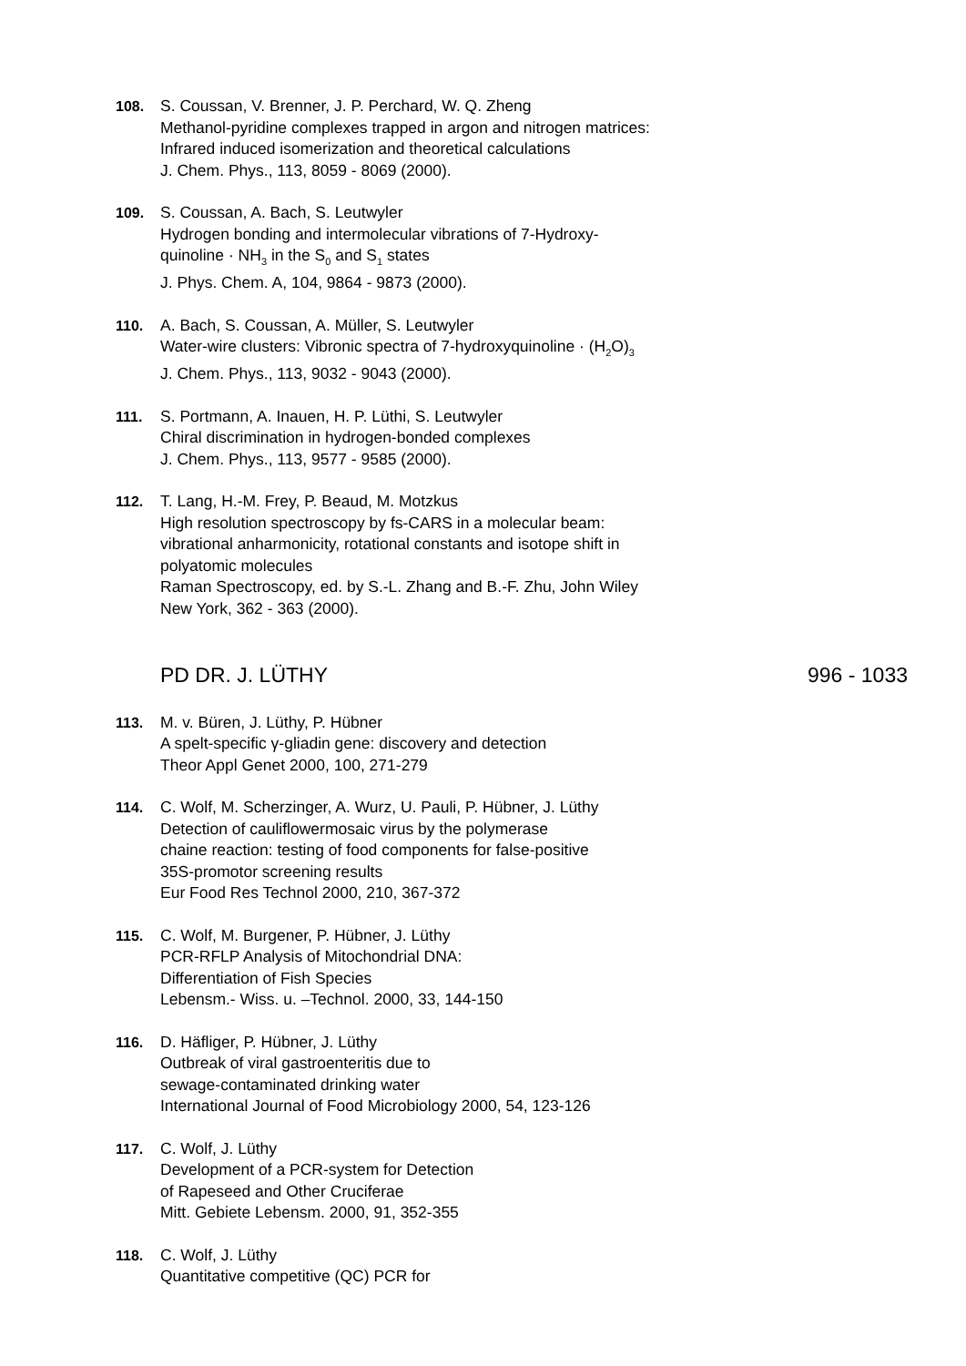108. S. Coussan, V. Brenner, J. P. Perchard, W. Q. Zheng
Methanol-pyridine complexes trapped in argon and nitrogen matrices:
Infrared induced isomerization and theoretical calculations
J. Chem. Phys., 113, 8059 - 8069 (2000).
109. S. Coussan, A. Bach, S. Leutwyler
Hydrogen bonding and intermolecular vibrations of 7-Hydroxy-
quinoline · NH<sub>3</sub> in the S<sub>0</sub> and S<sub>1</sub> states
J. Phys. Chem. A, 104, 9864 - 9873 (2000).
110. A. Bach, S. Coussan, A. Müller, S. Leutwyler
Water-wire clusters: Vibronic spectra of 7-hydroxyquinoline · (H<sub>2</sub>O)<sub>3</sub>
J. Chem. Phys., 113, 9032 - 9043 (2000).
111. S. Portmann, A. Inauen, H. P. Lüthi, S. Leutwyler
Chiral discrimination in hydrogen-bonded complexes
J. Chem. Phys., 113, 9577 - 9585 (2000).
112. T. Lang, H.-M. Frey, P. Beaud, M. Motzkus
High resolution spectroscopy by fs-CARS in a molecular beam:
vibrational anharmonicity, rotational constants and isotope shift in
polyatomic molecules
Raman Spectroscopy, ed. by S.-L. Zhang and B.-F. Zhu, John Wiley
New York, 362 - 363 (2000).
PD DR. J. LÜTHY 996 - 1033
113. M. v. Büren, J. Lüthy, P. Hübner
A spelt-specific γ-gliadin gene: discovery and detection
Theor Appl Genet 2000, 100, 271-279
114. C. Wolf, M. Scherzinger, A. Wurz, U. Pauli, P. Hübner, J. Lüthy
Detection of cauliflowermosaic virus by the polymerase
chaine reaction: testing of food components for false-positive
35S-promotor screening results
Eur Food Res Technol 2000, 210, 367-372
115. C. Wolf, M. Burgener, P. Hübner, J. Lüthy
PCR-RFLP Analysis of Mitochondrial DNA:
Differentiation of Fish Species
Lebensm.- Wiss. u. –Technol. 2000, 33, 144-150
116. D. Häfliger, P. Hübner, J. Lüthy
Outbreak of viral gastroenteritis due to
sewage-contaminated drinking water
International Journal of Food Microbiology 2000, 54, 123-126
117. C. Wolf, J. Lüthy
Development of a PCR-system for Detection
of Rapeseed and Other Cruciferae
Mitt. Gebiete Lebensm. 2000, 91, 352-355
118. C. Wolf, J. Lüthy
Quantitative competitive (QC) PCR for